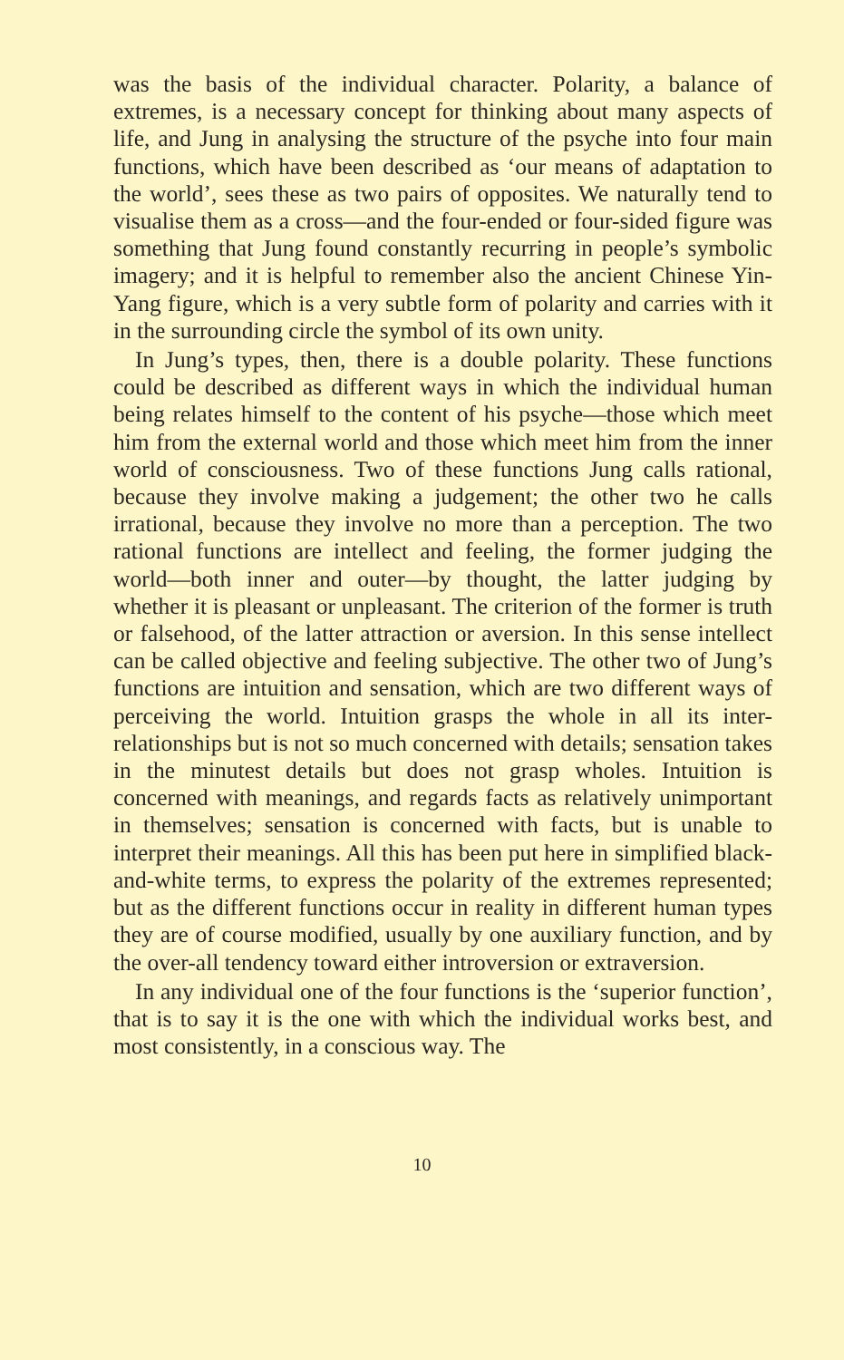was the basis of the individual character. Polarity, a balance of extremes, is a necessary concept for thinking about many aspects of life, and Jung in analysing the structure of the psyche into four main functions, which have been described as ‘our means of adaptation to the world’, sees these as two pairs of opposites. We naturally tend to visualise them as a cross—and the four-ended or four-sided figure was something that Jung found constantly recurring in people’s symbolic imagery; and it is helpful to remember also the ancient Chinese Yin-Yang figure, which is a very subtle form of polarity and carries with it in the surrounding circle the symbol of its own unity.
In Jung’s types, then, there is a double polarity. These functions could be described as different ways in which the individual human being relates himself to the content of his psyche—those which meet him from the external world and those which meet him from the inner world of consciousness. Two of these functions Jung calls rational, because they involve making a judgement; the other two he calls irrational, because they involve no more than a perception. The two rational functions are intellect and feeling, the former judging the world—both inner and outer—by thought, the latter judging by whether it is pleasant or unpleasant. The criterion of the former is truth or falsehood, of the latter attraction or aversion. In this sense intellect can be called objective and feeling subjective. The other two of Jung’s functions are intuition and sensation, which are two different ways of perceiving the world. Intuition grasps the whole in all its inter-relationships but is not so much concerned with details; sensation takes in the minutest details but does not grasp wholes. Intuition is concerned with meanings, and regards facts as relatively unimportant in themselves; sensation is concerned with facts, but is unable to interpret their meanings. All this has been put here in simplified black-and-white terms, to express the polarity of the extremes represented; but as the different functions occur in reality in different human types they are of course modified, usually by one auxiliary function, and by the over-all tendency toward either introversion or extraversion.
In any individual one of the four functions is the ‘superior function’, that is to say it is the one with which the individual works best, and most consistently, in a conscious way. The
10